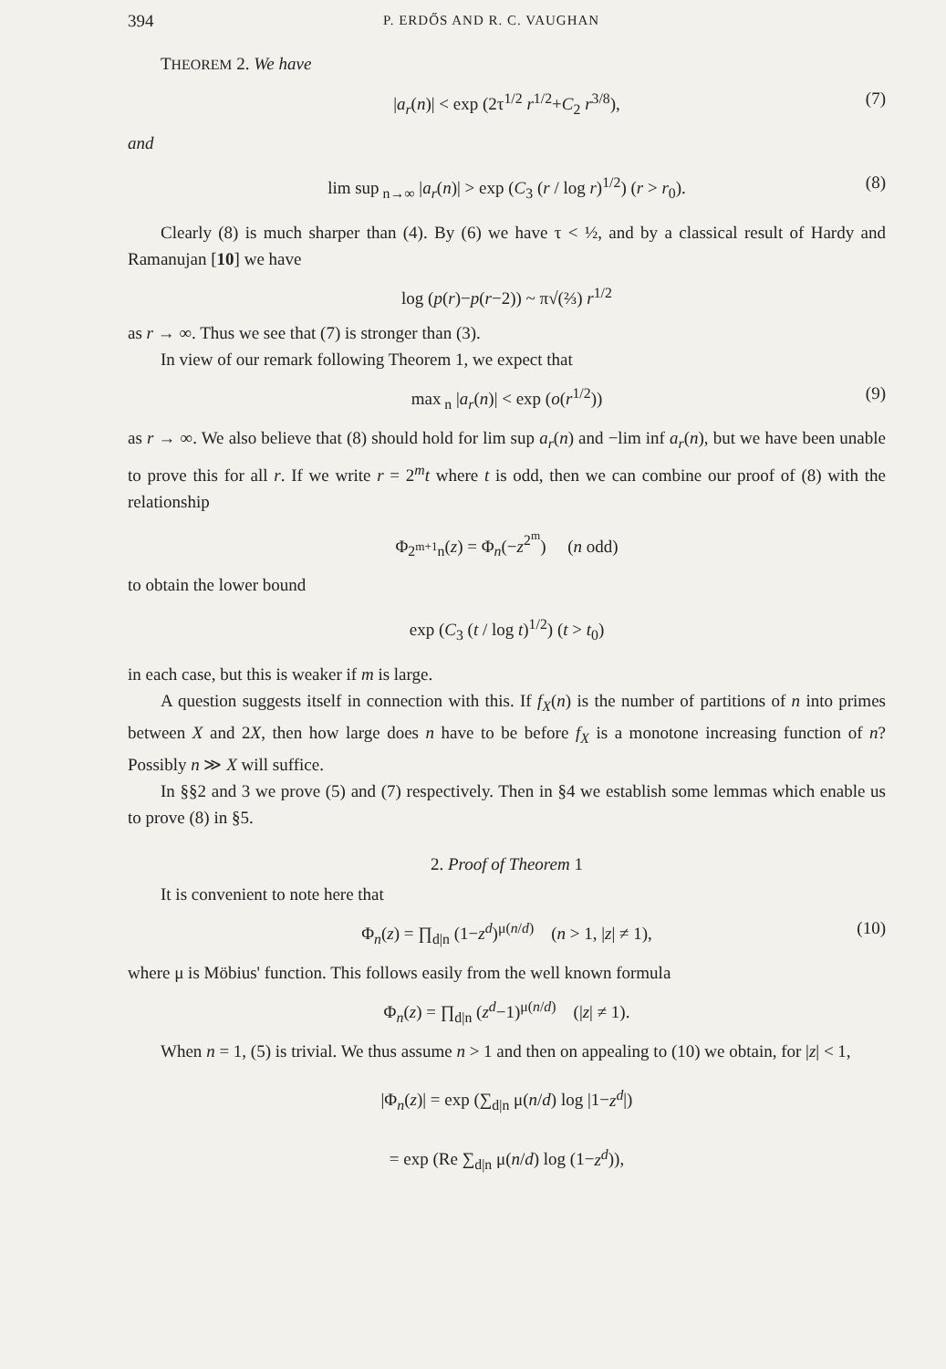394 P. ERDŐS AND R. C. VAUGHAN
THEOREM 2. We have
|a<sub>r</sub>(n)| < exp (2τ<sup>1/2</sup> r<sup>1/2</sup>+C<sub>2</sub> r<sup>3/8</sup>), (7)
and
lim sup<sub>n→∞</sub> |a<sub>r</sub>(n)| > exp (C<sub>3</sub> (r / log r)<sup>1/2</sup>) (r > r<sub>0</sub>). (8)
Clearly (8) is much sharper than (4). By (6) we have τ < ½, and by a classical result of Hardy and Ramanujan [10] we have
log (p(r)−p(r−2)) ~ π√(⅔) r<sup>1/2</sup>
as r → ∞. Thus we see that (7) is stronger than (3).
In view of our remark following Theorem 1, we expect that
max<sub>n</sub> |a<sub>r</sub>(n)| < exp (o(r<sup>1/2</sup>)) (9)
as r → ∞. We also believe that (8) should hold for lim sup a<sub>r</sub>(n) and −lim inf a<sub>r</sub>(n), but we have been unable to prove this for all r. If we write r = 2<sup>m</sup>t where t is odd, then we can combine our proof of (8) with the relationship
Φ<sub>2<sup>m+1</sup>n</sub>(z) = Φ<sub>n</sub>(−z<sup>2<sup>m</sup></sup>) (n odd)
to obtain the lower bound
exp (C<sub>3</sub> (t / log t)<sup>1/2</sup>) (t > t<sub>0</sub>)
in each case, but this is weaker if m is large.
A question suggests itself in connection with this. If f<sub>X</sub>(n) is the number of partitions of n into primes between X and 2X, then how large does n have to be before f<sub>X</sub> is a monotone increasing function of n? Possibly n ≫ X will suffice.
In §§2 and 3 we prove (5) and (7) respectively. Then in §4 we establish some lemmas which enable us to prove (8) in §5.
2. Proof of Theorem 1
It is convenient to note here that
Φ<sub>n</sub>(z) = ∏<sub>d|n</sub> (1−z<sup>d</sup>)<sup>μ(n/d)</sup> (n > 1, |z| ≠ 1), (10)
where μ is Möbius' function. This follows easily from the well known formula
Φ<sub>n</sub>(z) = ∏<sub>d|n</sub> (z<sup>d</sup>−1)<sup>μ(n/d)</sup> (|z| ≠ 1).
When n = 1, (5) is trivial. We thus assume n > 1 and then on appealing to (10) we obtain, for |z| < 1,
|Φ<sub>n</sub>(z)| = exp (∑<sub>d|n</sub> μ(n/d) log |1−z<sup>d</sup>|)
= exp (Re ∑<sub>d|n</sub> μ(n/d) log (1−z<sup>d</sup>)),